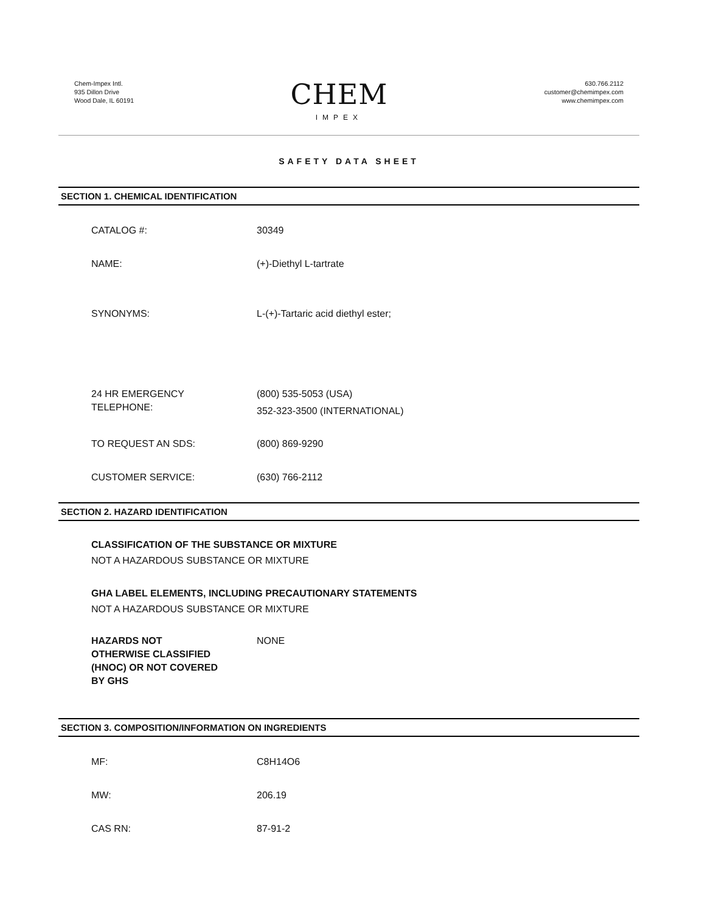Chem-Impex Intl.
935 Dillon Drive
Wood Dale, IL 60191
CHEM
IMPEX
630.766.2112
customer@chemimpex.com
www.chemimpex.com
SAFETY DATA SHEET
SECTION 1. CHEMICAL IDENTIFICATION
CATALOG #: 30349
NAME: (+)-Diethyl L-tartrate
SYNONYMS: L-(+)-Tartaric acid diethyl ester;
24 HR EMERGENCY
TELEPHONE:
(800) 535-5053 (USA)
352-323-3500 (INTERNATIONAL)
TO REQUEST AN SDS: (800) 869-9290
CUSTOMER SERVICE: (630) 766-2112
SECTION 2. HAZARD IDENTIFICATION
CLASSIFICATION OF THE SUBSTANCE OR MIXTURE
NOT A HAZARDOUS SUBSTANCE OR MIXTURE
GHA LABEL ELEMENTS, INCLUDING PRECAUTIONARY STATEMENTS
NOT A HAZARDOUS SUBSTANCE OR MIXTURE
HAZARDS NOT
OTHERWISE CLASSIFIED
(HNOC) OR NOT COVERED
BY GHS
NONE
SECTION 3. COMPOSITION/INFORMATION ON INGREDIENTS
MF: C8H14O6
MW: 206.19
CAS RN: 87-91-2